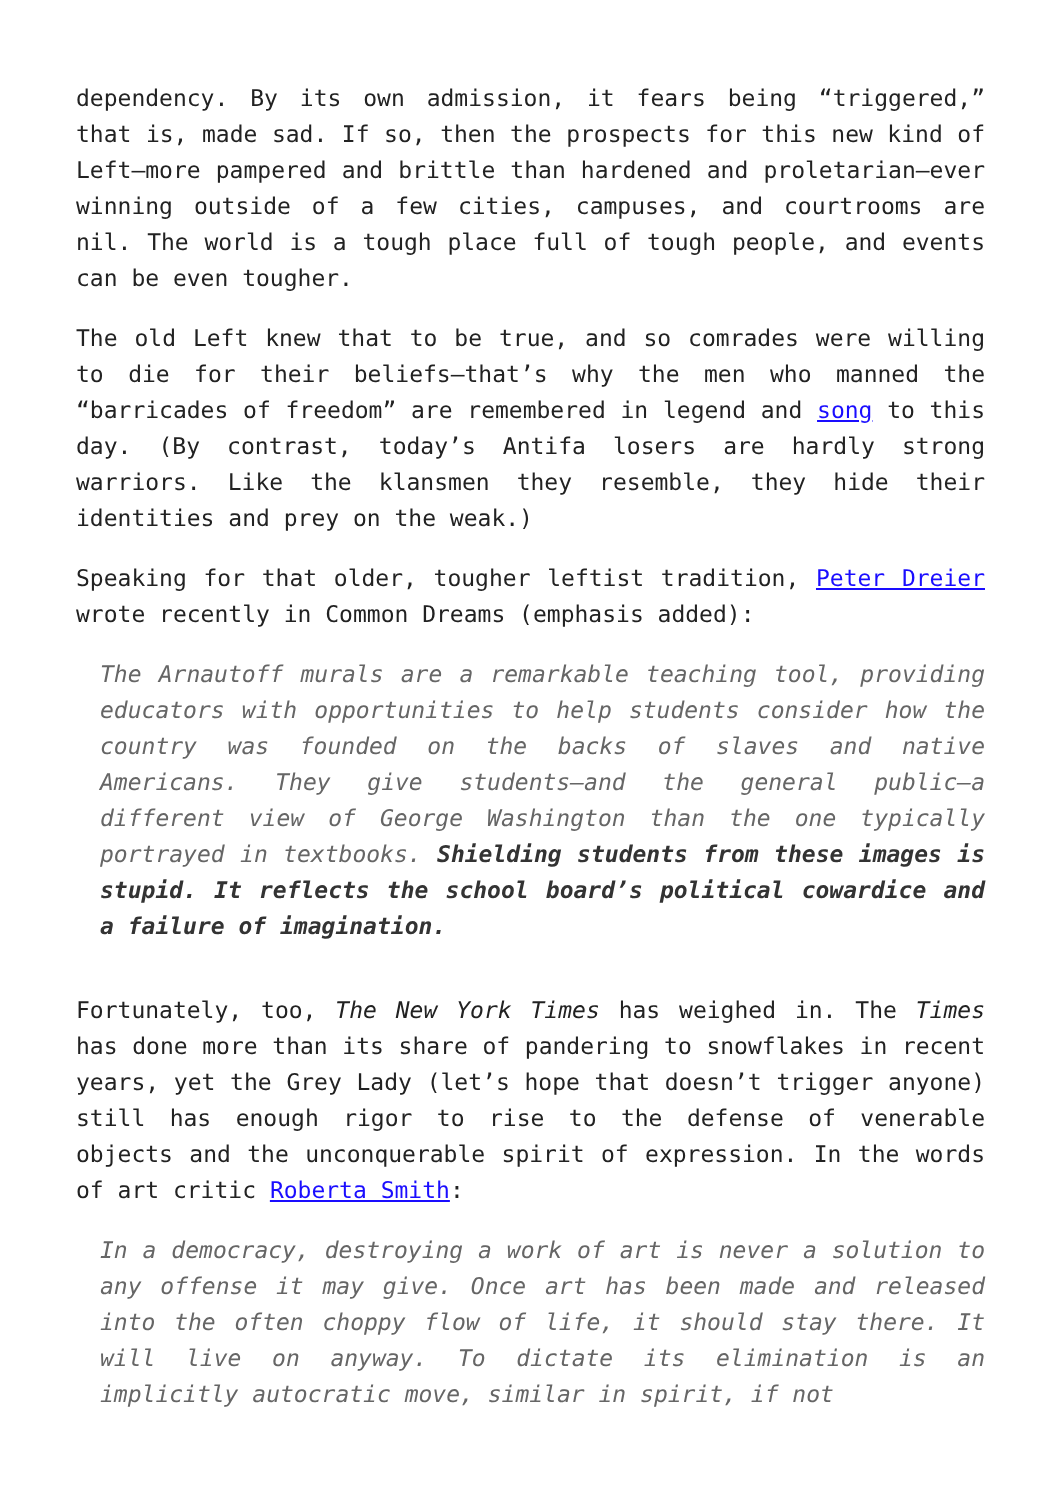dependency. By its own admission, it fears being “triggered,” that is, made sad. If so, then the prospects for this new kind of Left—more pampered and brittle than hardened and proletarian—ever winning outside of a few cities, campuses, and courtrooms are nil. The world is a tough place full of tough people, and events can be even tougher.
The old Left knew that to be true, and so comrades were willing to die for their beliefs—that’s why the men who manned the “barricades of freedom” are remembered in legend and song to this day. (By contrast, today’s Antifa losers are hardly strong warriors. Like the klansmen they resemble, they hide their identities and prey on the weak.)
Speaking for that older, tougher leftist tradition, Peter Dreier wrote recently in Common Dreams (emphasis added):
The Arnautoff murals are a remarkable teaching tool, providing educators with opportunities to help students consider how the country was founded on the backs of slaves and native Americans. They give students—and the general public—a different view of George Washington than the one typically portrayed in textbooks. Shielding students from these images is stupid. It reflects the school board’s political cowardice and a failure of imagination.
Fortunately, too, The New York Times has weighed in. The Times has done more than its share of pandering to snowflakes in recent years, yet the Grey Lady (let’s hope that doesn’t trigger anyone) still has enough rigor to rise to the defense of venerable objects and the unconquerable spirit of expression. In the words of art critic Roberta Smith:
In a democracy, destroying a work of art is never a solution to any offense it may give. Once art has been made and released into the often choppy flow of life, it should stay there. It will live on anyway. To dictate its elimination is an implicitly autocratic move, similar in spirit, if not